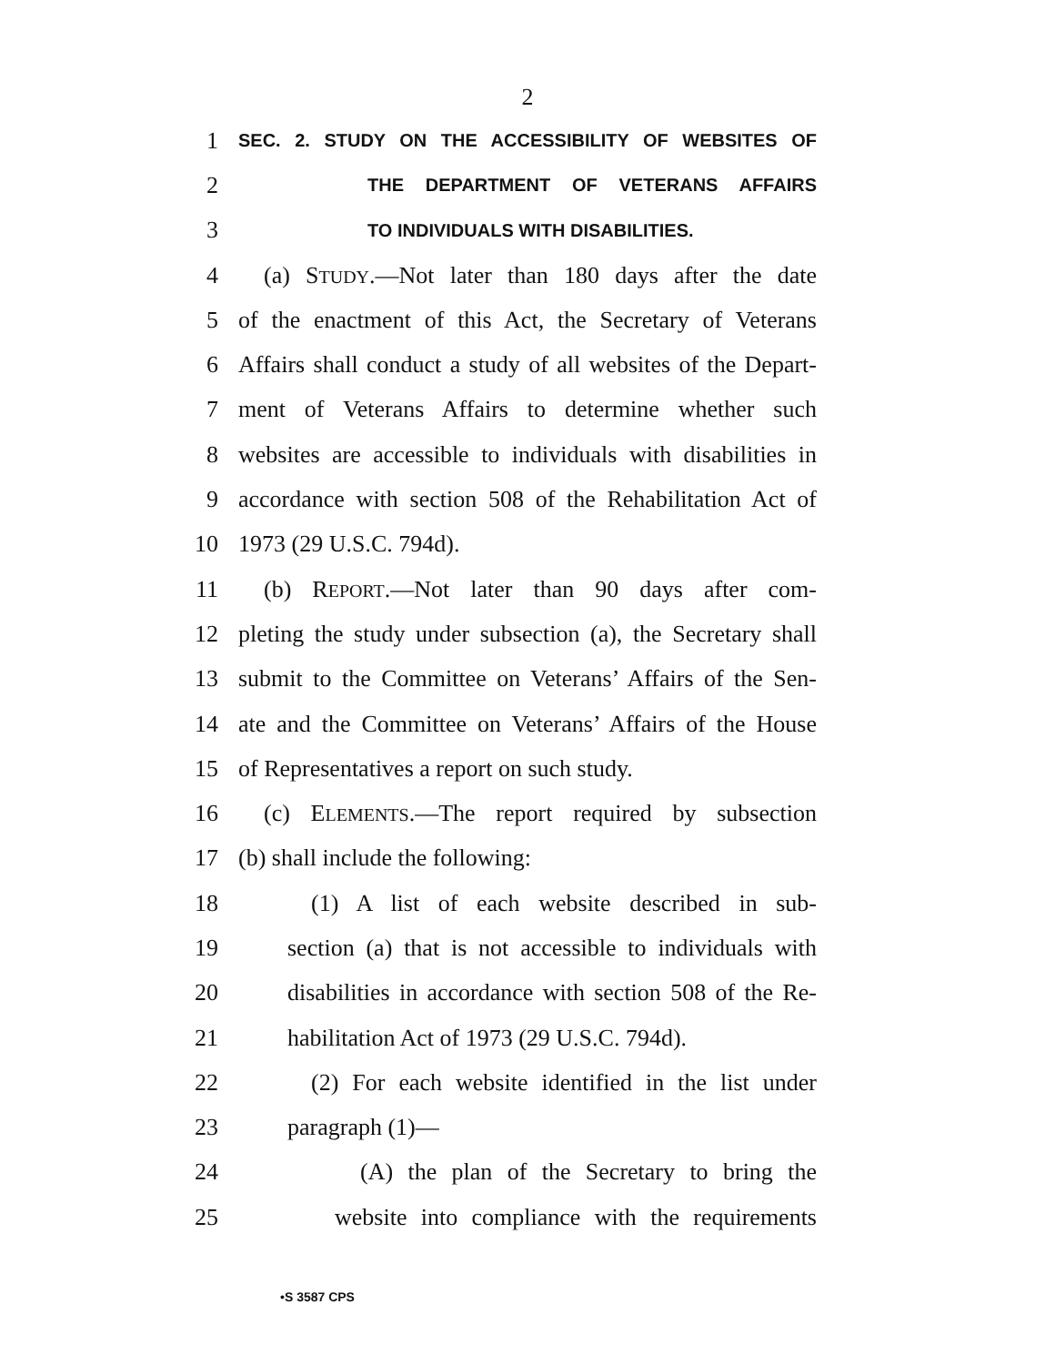2
1 SEC. 2. STUDY ON THE ACCESSIBILITY OF WEBSITES OF
2 THE DEPARTMENT OF VETERANS AFFAIRS
3 TO INDIVIDUALS WITH DISABILITIES.
4 (a) STUDY.—Not later than 180 days after the date
5 of the enactment of this Act, the Secretary of Veterans
6 Affairs shall conduct a study of all websites of the Depart-
7 ment of Veterans Affairs to determine whether such
8 websites are accessible to individuals with disabilities in
9 accordance with section 508 of the Rehabilitation Act of
10 1973 (29 U.S.C. 794d).
11 (b) REPORT.—Not later than 90 days after com-
12 pleting the study under subsection (a), the Secretary shall
13 submit to the Committee on Veterans’ Affairs of the Sen-
14 ate and the Committee on Veterans’ Affairs of the House
15 of Representatives a report on such study.
16 (c) ELEMENTS.—The report required by subsection
17 (b) shall include the following:
18 (1) A list of each website described in sub-
19 section (a) that is not accessible to individuals with
20 disabilities in accordance with section 508 of the Re-
21 habilitation Act of 1973 (29 U.S.C. 794d).
22 (2) For each website identified in the list under
23 paragraph (1)—
24 (A) the plan of the Secretary to bring the
25 website into compliance with the requirements
•S 3587 CPS